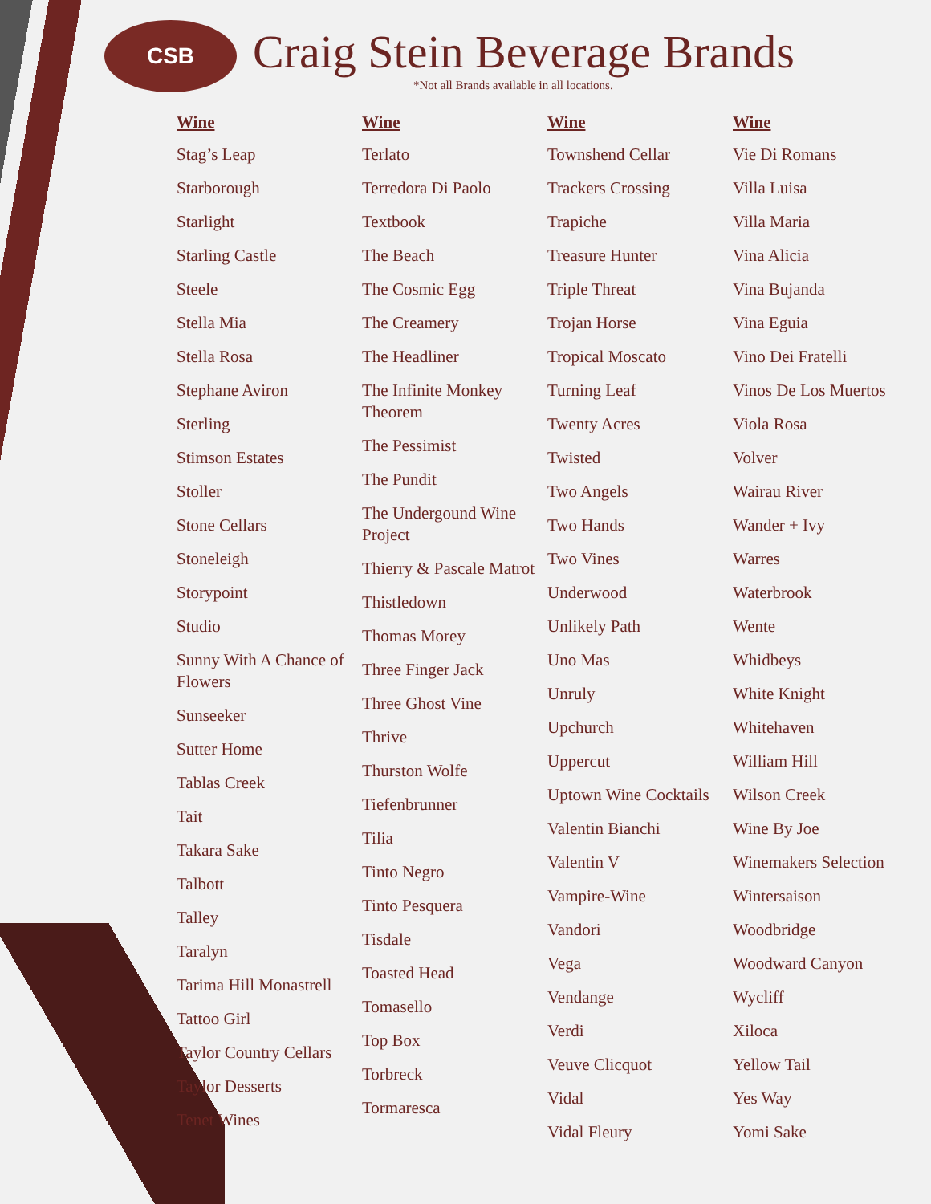CSB
Craig Stein Beverage Brands
*Not all Brands available in all locations.
Wine
Stag’s Leap
Starborough
Starlight
Starling Castle
Steele
Stella Mia
Stella Rosa
Stephane Aviron
Sterling
Stimson Estates
Stoller
Stone Cellars
Stoneleigh
Storypoint
Studio
Sunny With A Chance of Flowers
Sunseeker
Sutter Home
Tablas Creek
Tait
Takara Sake
Talbott
Talley
Taralyn
Tarima Hill Monastrell
Tattoo Girl
Taylor Country Cellars
Taylor Desserts
Tenet Wines
Wine
Terlato
Terredora Di Paolo
Textbook
The Beach
The Cosmic Egg
The Creamery
The Headliner
The Infinite Monkey Theorem
The Pessimist
The Pundit
The Undergound Wine Project
Thierry & Pascale Matrot
Thistledown
Thomas Morey
Three Finger Jack
Three Ghost Vine
Thrive
Thurston Wolfe
Tiefenbrunner
Tilia
Tinto Negro
Tinto Pesquera
Tisdale
Toasted Head
Tomasello
Top Box
Torbreck
Tormaresca
Wine
Townshend Cellar
Trackers Crossing
Trapiche
Treasure Hunter
Triple Threat
Trojan Horse
Tropical Moscato
Turning Leaf
Twenty Acres
Twisted
Two Angels
Two Hands
Two Vines
Underwood
Unlikely Path
Uno Mas
Unruly
Upchurch
Uppercut
Uptown Wine Cocktails
Valentin Bianchi
Valentin V
Vampire-Wine
Vandori
Vega
Vendange
Verdi
Veuve Clicquot
Vidal
Vidal Fleury
Wine
Vie Di Romans
Villa Luisa
Villa Maria
Vina Alicia
Vina Bujanda
Vina Eguia
Vino Dei Fratelli
Vinos De Los Muertos
Viola Rosa
Volver
Wairau River
Wander + Ivy
Warres
Waterbrook
Wente
Whidbeys
White Knight
Whitehaven
William Hill
Wilson Creek
Wine By Joe
Winemakers Selection
Wintersaison
Woodbridge
Woodward Canyon
Wycliff
Xiloca
Yellow Tail
Yes Way
Yomi Sake